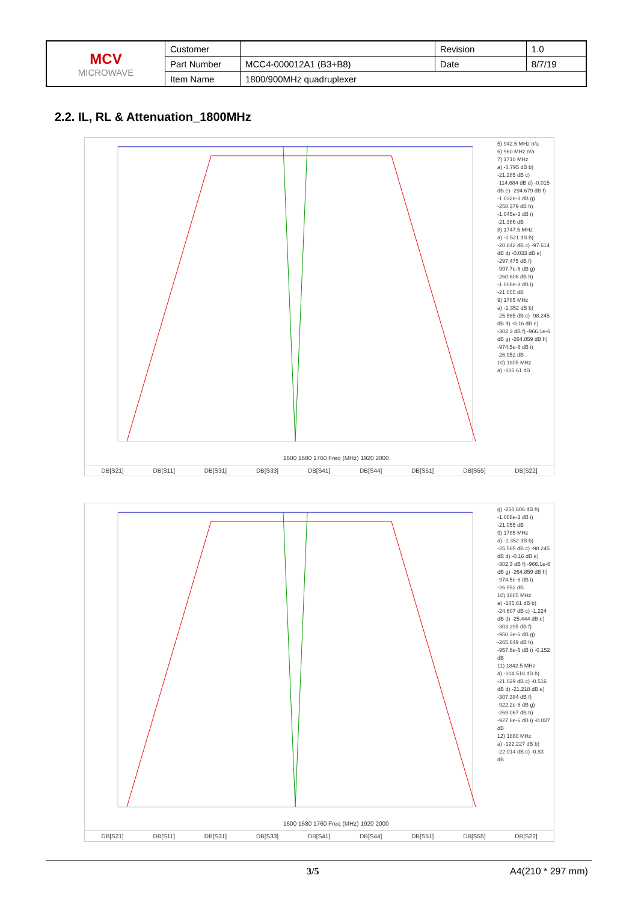| MCV MICROWAVE | Customer | | Revision | 1.0 |
| | Part Number | MCC4-000012A1 (B3+B8) | Date | 8/7/19 |
| | Item Name | 1800/900MHz quadruplexer | | |
2.2. IL, RL & Attenuation_1800MHz
5) 942.5 MHz n/a
6) 960 MHz n/a
7) 1710 MHz
a) -0.795 dB b) -21.285 dB c) -114.684 dB d) -0.015 dB e) -294.679 dB f) -1.032e-3 dB g) -258.379 dB h) -1.045e-3 dB i) -21.386 dB
8) 1747.5 MHz
a) -0.521 dB b) -20.842 dB c) -97.614 dB d) -0.033 dB e) -297.475 dB f) -997.7e-6 dB g) -260.606 dB h) -1.008e-3 dB i) -21.055 dB
9) 1785 MHz
a) -1.352 dB b) -25.565 dB c) -98.245 dB d) -0.16 dB e) -302.3 dB f) -966.1e-6 dB g) -264.859 dB h) -974.5e-6 dB i) -26.952 dB
10) 1805 MHz
a) -105.61 dB
1600 1680 1760 Freq (MHz) 1920 2000
DB[S21] DB[S11] DB[S31] DB[S33] DB[S41] DB[S44] DB[S51] DB[S55] DB[S22]
g) -260.606 dB h) -1.008e-3 dB i) -21.055 dB
9) 1785 MHz
a) -1.352 dB b) -25.565 dB c) -98.245 dB d) -0.16 dB e) -302.3 dB f) -966.1e-6 dB g) -264.859 dB h) -974.5e-6 dB i) -26.952 dB
10) 1805 MHz
a) -105.61 dB b) -24.607 dB c) -1.224 dB d) -25.444 dB e) -303.395 dB f) -950.3e-6 dB g) -265.649 dB h) -957.6e-6 dB i) -0.152 dB
11) 1842.5 MHz
a) -104.518 dB b) -21.029 dB c) -0.516 dB d) -21.218 dB e) -307.384 dB f) -922.2e-6 dB g) -269.067 dB h) -927.8e-6 dB i) -0.037 dB
12) 1880 MHz
a) -122.227 dB b) -22.014 dB c) -0.83 dB
1600 1680 1760 Freq (MHz) 1920 2000
DB[S21] DB[S11] DB[S31] DB[S33] DB[S41] DB[S44] DB[S51] DB[S55] DB[S22]
3/5 A4(210 * 297 mm)